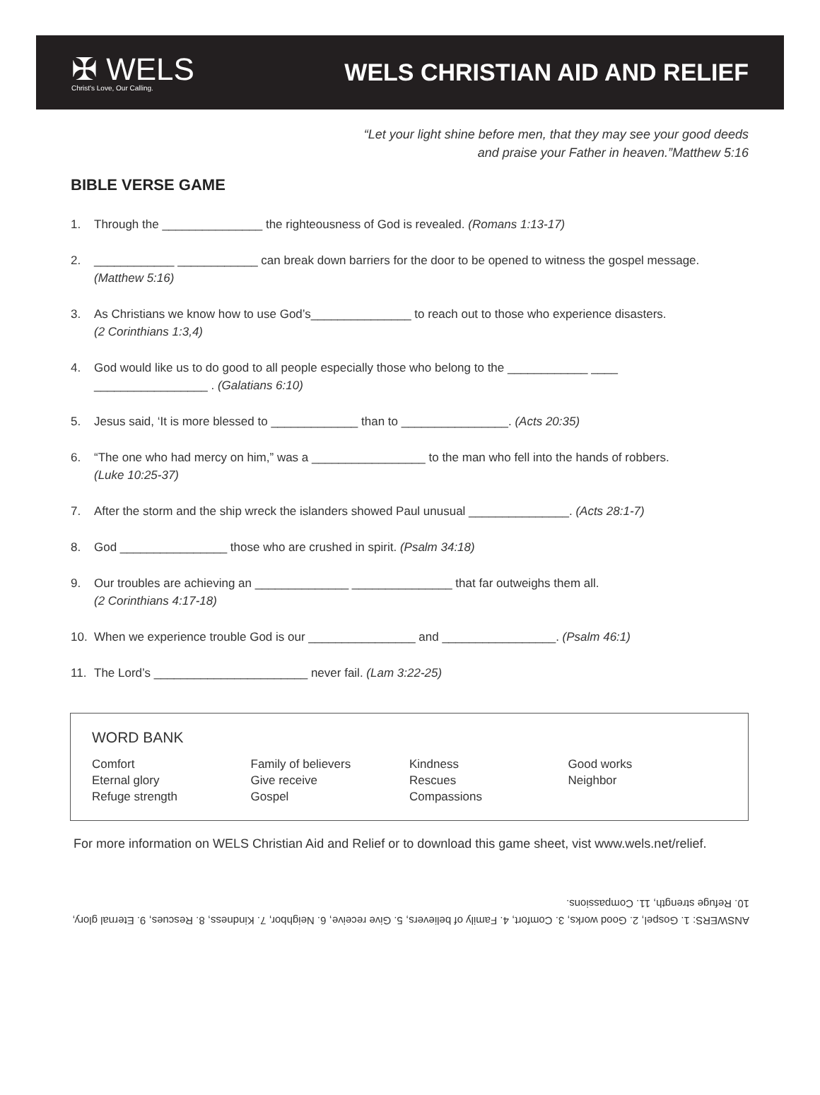✠ WELS
Christ's Love, Our Calling.
WELS CHRISTIAN AID AND RELIEF
“Let your light shine before men, that they may see your good deeds
and praise your Father in heaven.”Matthew 5:16
BIBLE VERSE GAME
1. Through the _______________ the righteousness of God is revealed. (Romans 1:13-17)
2. ____________ ____________ can break down barriers for the door to be opened to witness the gospel message.
(Matthew 5:16)
3. As Christians we know how to use God’s_______________ to reach out to those who experience disasters.
(2 Corinthians 1:3,4)
4. God would like us to do good to all people especially those who belong to the ____________ ____
_________________ . (Galatians 6:10)
5. Jesus said, ‘It is more blessed to _____________ than to ________________. (Acts 20:35)
6. “The one who had mercy on him,” was a _________________ to the man who fell into the hands of robbers.
(Luke 10:25-37)
7. After the storm and the ship wreck the islanders showed Paul unusual _______________. (Acts 28:1-7)
8. God ________________ those who are crushed in spirit. (Psalm 34:18)
9. Our troubles are achieving an ______________ _______________ that far outweighs them all.
(2 Corinthians 4:17-18)
10. When we experience trouble God is our ________________ and _________________. (Psalm 46:1)
11. The Lord’s _______________________ never fail. (Lam 3:22-25)
WORD BANK
Comfort
Eternal glory
Refuge strength
Family of believers
Give receive
Gospel
Kindness
Rescues
Compassions
Good works
Neighbor
For more information on WELS Christian Aid and Relief or to download this game sheet, vist www.wels.net/relief.
ANSWERS: 1. Gospel, 2. Good works, 3. Comfort, 4. Family of believers, 5. Give receive, 6. Neighbor, 7. Kindness, 8. Rescues, 9. Eternal glory, 10. Refuge strength, 11. Compassions.